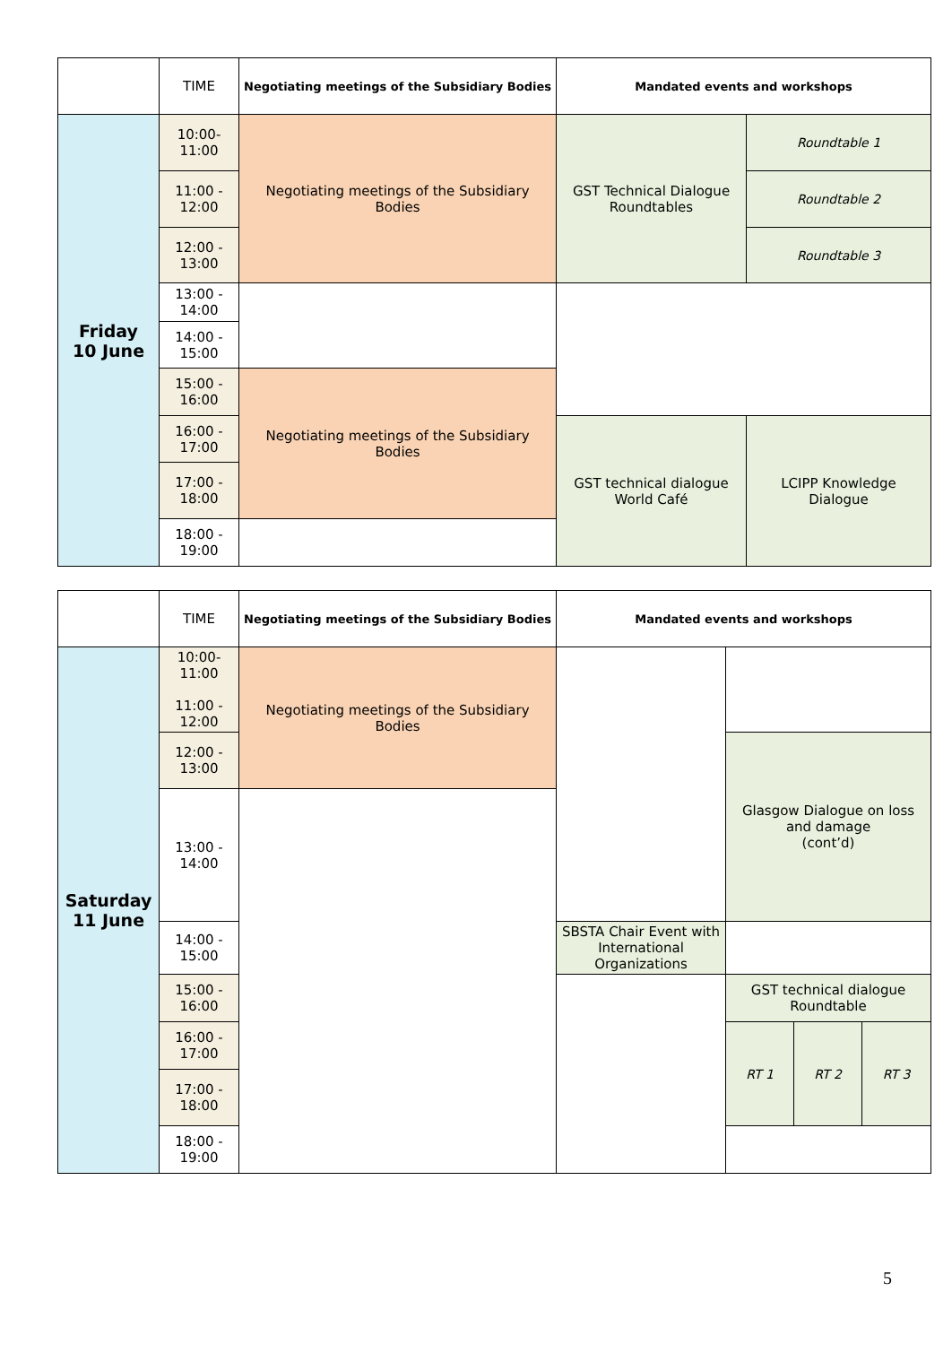| | TIME | Negotiating meetings of the Subsidiary Bodies | Mandated events and workshops | |
| --- | --- | --- | --- | --- |
| Friday 10 June | 10:00- 11:00 | Negotiating meetings of the Subsidiary Bodies | GST Technical Dialogue Roundtables | Roundtable 1 |
| | 11:00 - 12:00 | | | Roundtable 2 |
| | 12:00 - 13:00 | | | Roundtable 3 |
| | 13:00 - 14:00 | | | |
| | 14:00 - 15:00 | | | |
| | 15:00 - 16:00 | Negotiating meetings of the Subsidiary Bodies | | |
| | 16:00 - 17:00 | | GST technical dialogue World Café | LCIPP Knowledge Dialogue |
| | 17:00 - 18:00 | | | |
| | 18:00 - 19:00 | | | |
| | TIME | Negotiating meetings of the Subsidiary Bodies | Mandated events and workshops | | | |
| --- | --- | --- | --- | --- | --- | --- |
| Saturday 11 June | 10:00- 11:00 11:00 - 12:00 | Negotiating meetings of the Subsidiary Bodies | | | | |
| | 12:00 - 13:00 | | | Glasgow Dialogue on loss and damage (cont’d) | | |
| | 13:00 - 14:00 | | | | | |
| | 14:00 - 15:00 | | SBSTA Chair Event with International Organizations | | | |
| | 15:00 - 16:00 | | | GST technical dialogue Roundtable | | |
| | 16:00 - 17:00 | | | RT 1 | RT 2 | RT 3 |
| | 17:00 - 18:00 | | | | | |
| | 18:00 - 19:00 | | | | | |
5